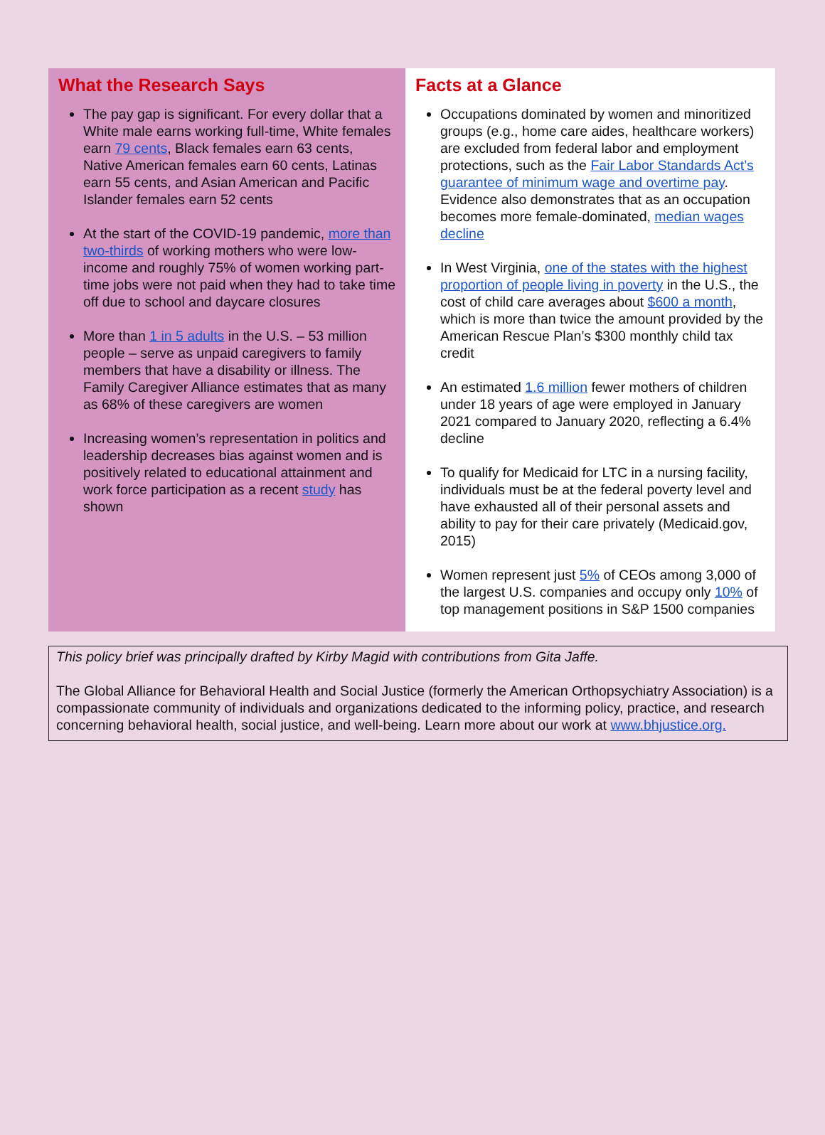What the Research Says
The pay gap is significant. For every dollar that a White male earns working full-time, White females earn 79 cents, Black females earn 63 cents, Native American females earn 60 cents, Latinas earn 55 cents, and Asian American and Pacific Islander females earn 52 cents
At the start of the COVID-19 pandemic, more than two-thirds of working mothers who were low-income and roughly 75% of women working part-time jobs were not paid when they had to take time off due to school and daycare closures
More than 1 in 5 adults in the U.S. – 53 million people – serve as unpaid caregivers to family members that have a disability or illness. The Family Caregiver Alliance estimates that as many as 68% of these caregivers are women
Increasing women’s representation in politics and leadership decreases bias against women and is positively related to educational attainment and work force participation as a recent study has shown
Facts at a Glance
Occupations dominated by women and minoritized groups (e.g., home care aides, healthcare workers) are excluded from federal labor and employment protections, such as the Fair Labor Standards Act’s guarantee of minimum wage and overtime pay. Evidence also demonstrates that as an occupation becomes more female-dominated, median wages decline
In West Virginia, one of the states with the highest proportion of people living in poverty in the U.S., the cost of child care averages about $600 a month, which is more than twice the amount provided by the American Rescue Plan’s $300 monthly child tax credit
An estimated 1.6 million fewer mothers of children under 18 years of age were employed in January 2021 compared to January 2020, reflecting a 6.4% decline
To qualify for Medicaid for LTC in a nursing facility, individuals must be at the federal poverty level and have exhausted all of their personal assets and ability to pay for their care privately (Medicaid.gov, 2015)
Women represent just 5% of CEOs among 3,000 of the largest U.S. companies and occupy only 10% of top management positions in S&P 1500 companies
This policy brief was principally drafted by Kirby Magid with contributions from Gita Jaffe.
The Global Alliance for Behavioral Health and Social Justice (formerly the American Orthopsychiatry Association) is a compassionate community of individuals and organizations dedicated to the informing policy, practice, and research concerning behavioral health, social justice, and well-being. Learn more about our work at www.bhjustice.org.